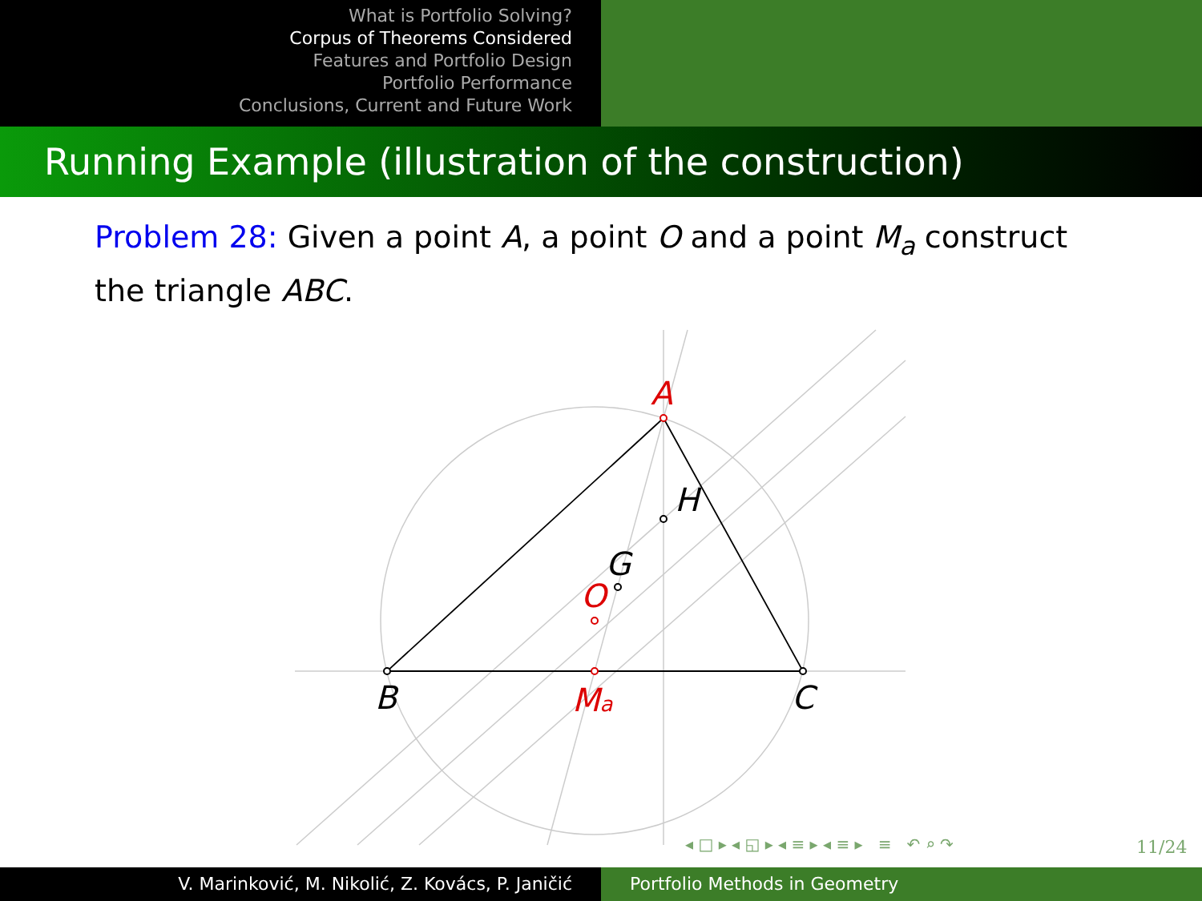What is Portfolio Solving?
Corpus of Theorems Considered
Features and Portfolio Design
Portfolio Performance
Conclusions, Current and Future Work
Running Example (illustration of the construction)
Problem 28: Given a point A, a point O and a point M<sub>a</sub> construct the triangle ABC.
A
O
Ma
B
C
H
G
◂ □ ▸ ◂ ◱ ▸ ◂ ≡ ▸ ◂ ≡ ▸ ≡ ↶ ⌕ ↷
11/24
V. Marinković, M. Nikolić, Z. Kovács, P. Janičić Portfolio Methods in Geometry